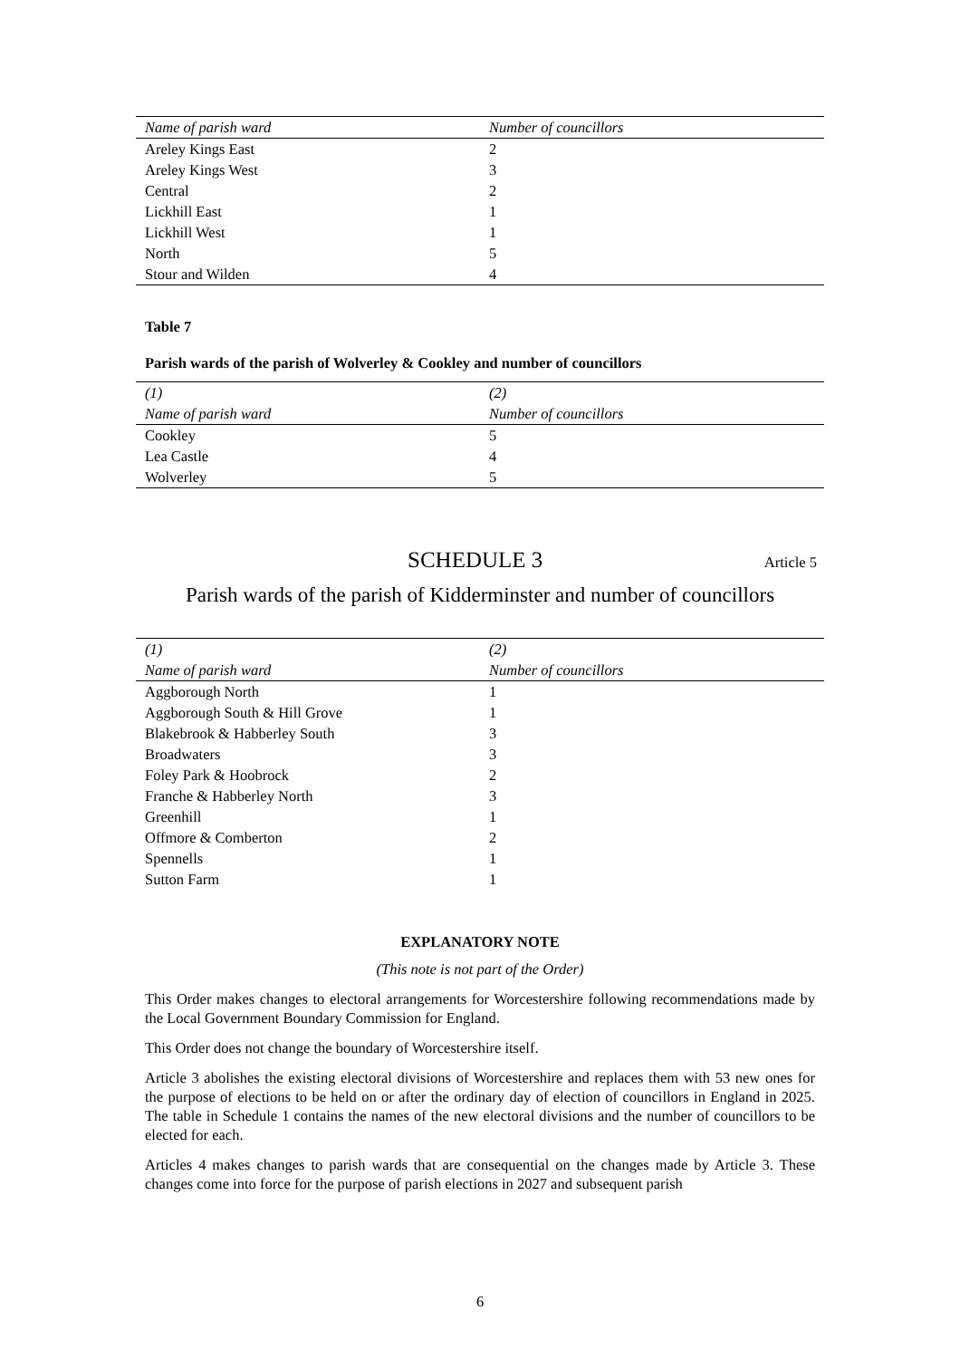| Name of parish ward | Number of councillors |
| --- | --- |
| Areley Kings East | 2 |
| Areley Kings West | 3 |
| Central | 2 |
| Lickhill East | 1 |
| Lickhill West | 1 |
| North | 5 |
| Stour and Wilden | 4 |
Table 7
Parish wards of the parish of Wolverley & Cookley and number of councillors
| (1) | (2) |
| --- | --- |
| Name of parish ward | Number of councillors |
| Cookley | 5 |
| Lea Castle | 4 |
| Wolverley | 5 |
SCHEDULE 3 Article 5
Parish wards of the parish of Kidderminster and number of councillors
| (1) | (2) |
| --- | --- |
| Name of parish ward | Number of councillors |
| Aggborough North | 1 |
| Aggborough South & Hill Grove | 1 |
| Blakebrook & Habberley South | 3 |
| Broadwaters | 3 |
| Foley Park & Hoobrock | 2 |
| Franche & Habberley North | 3 |
| Greenhill | 1 |
| Offmore & Comberton | 2 |
| Spennells | 1 |
| Sutton Farm | 1 |
EXPLANATORY NOTE
(This note is not part of the Order)
This Order makes changes to electoral arrangements for Worcestershire following recommendations made by the Local Government Boundary Commission for England.
This Order does not change the boundary of Worcestershire itself.
Article 3 abolishes the existing electoral divisions of Worcestershire and replaces them with 53 new ones for the purpose of elections to be held on or after the ordinary day of election of councillors in England in 2025. The table in Schedule 1 contains the names of the new electoral divisions and the number of councillors to be elected for each.
Articles 4 makes changes to parish wards that are consequential on the changes made by Article 3. These changes come into force for the purpose of parish elections in 2027 and subsequent parish
6